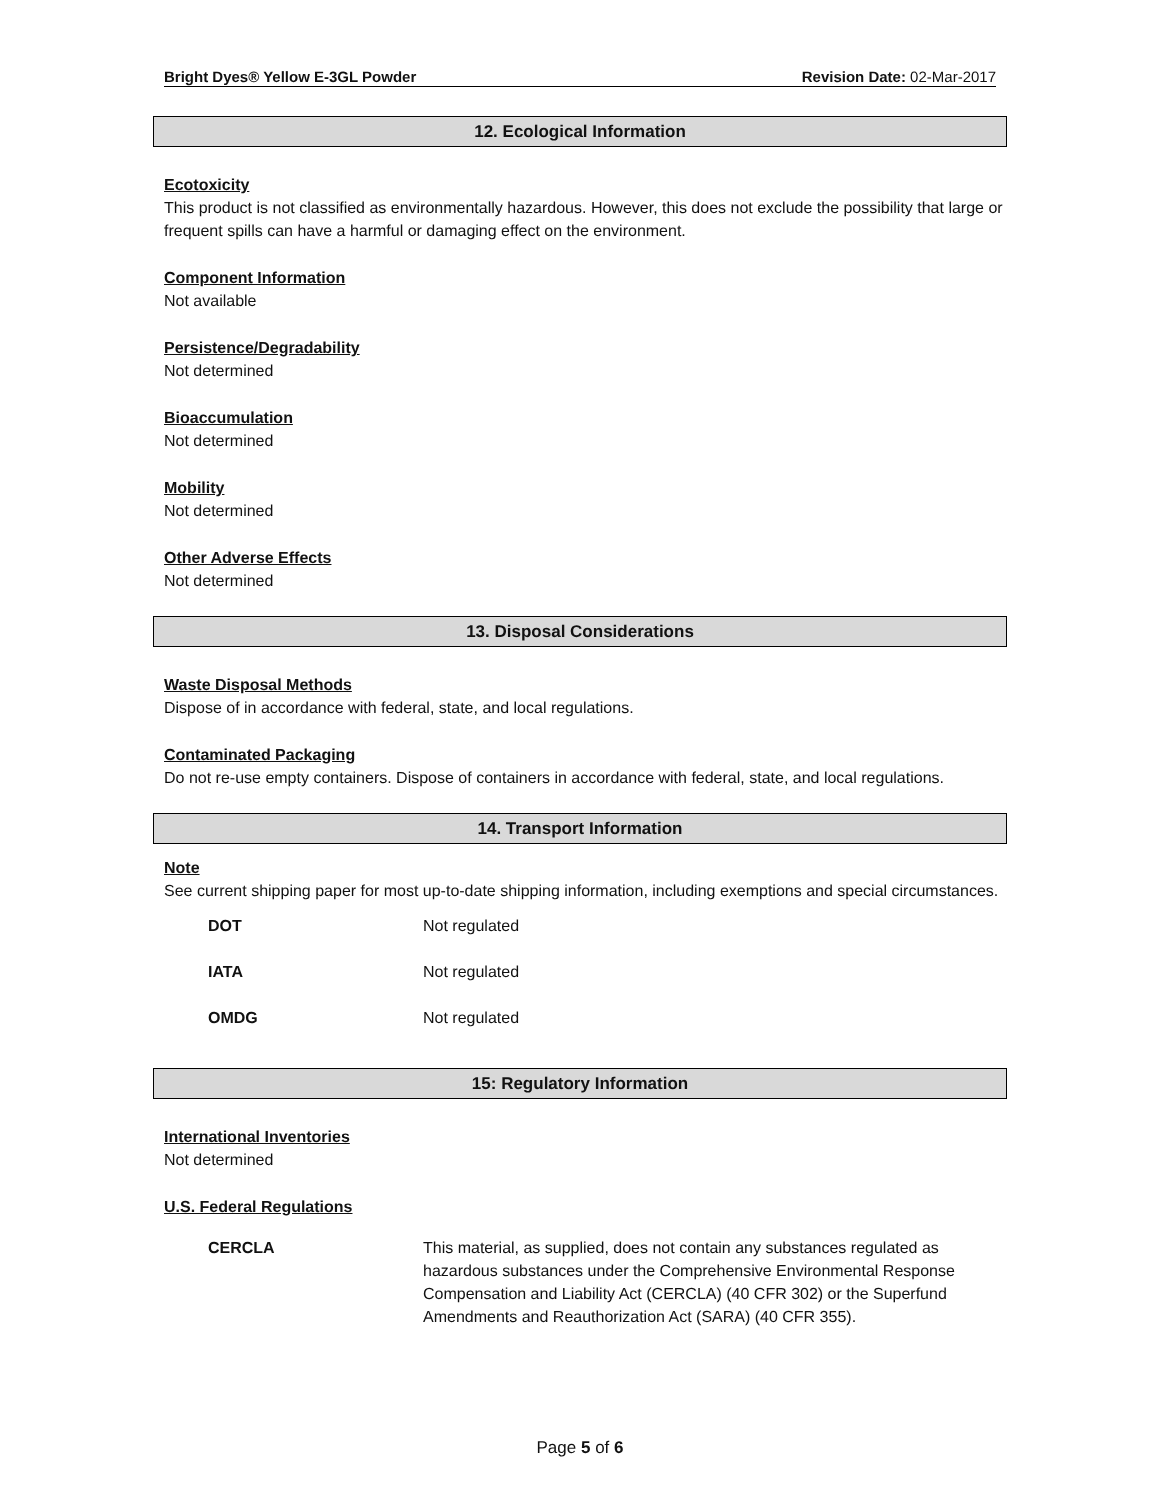Bright Dyes® Yellow E-3GL Powder Revision Date: 02-Mar-2017
12. Ecological Information
Ecotoxicity
This product is not classified as environmentally hazardous. However, this does not exclude the possibility that large or frequent spills can have a harmful or damaging effect on the environment.
Component Information
Not available
Persistence/Degradability
Not determined
Bioaccumulation
Not determined
Mobility
Not determined
Other Adverse Effects
Not determined
13. Disposal Considerations
Waste Disposal Methods
Dispose of in accordance with federal, state, and local regulations.
Contaminated Packaging
Do not re-use empty containers. Dispose of containers in accordance with federal, state, and local regulations.
14. Transport Information
Note
See current shipping paper for most up-to-date shipping information, including exemptions and special circumstances.
| DOT | Not regulated |
| IATA | Not regulated |
| OMDG | Not regulated |
15: Regulatory Information
International Inventories
Not determined
U.S. Federal Regulations
| CERCLA | This material, as supplied, does not contain any substances regulated as hazardous substances under the Comprehensive Environmental Response Compensation and Liability Act (CERCLA) (40 CFR 302) or the Superfund Amendments and Reauthorization Act (SARA) (40 CFR 355). |
Page 5 of 6